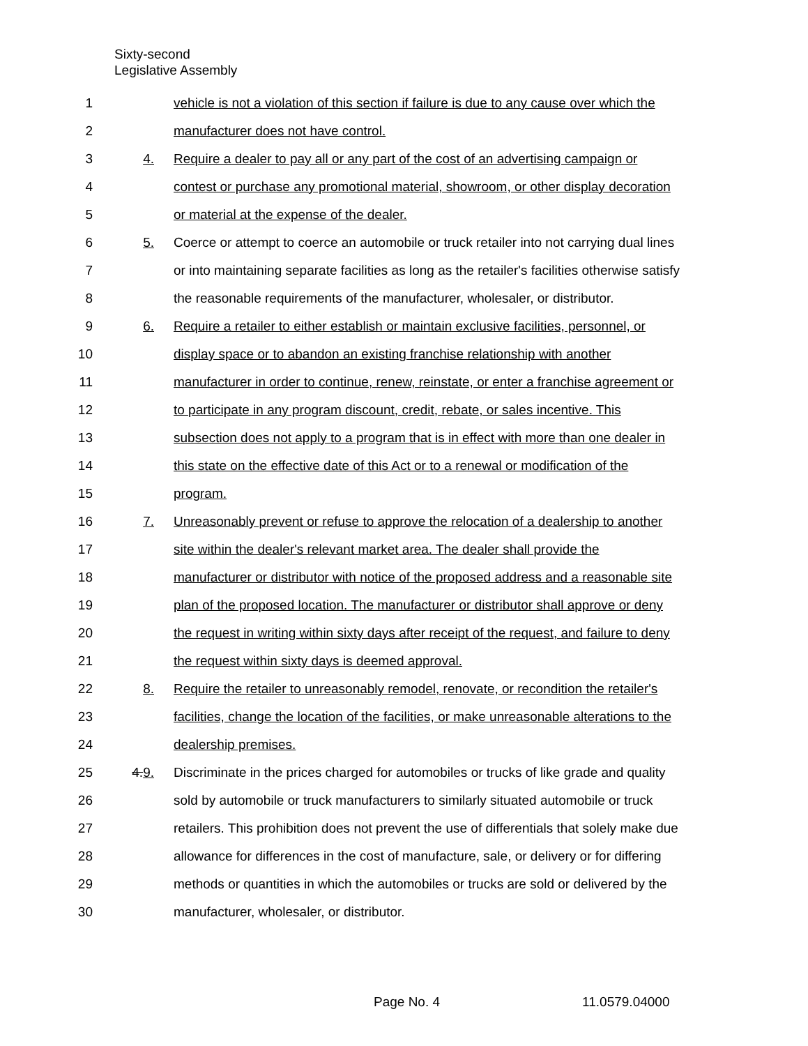Sixty-second
Legislative Assembly
1 vehicle is not a violation of this section if failure is due to any cause over which the
2 manufacturer does not have control.
3 4. Require a dealer to pay all or any part of the cost of an advertising campaign or
4 contest or purchase any promotional material, showroom, or other display decoration
5 or material at the expense of the dealer.
6 5. Coerce or attempt to coerce an automobile or truck retailer into not carrying dual lines
7 or into maintaining separate facilities as long as the retailer's facilities otherwise satisfy
8 the reasonable requirements of the manufacturer, wholesaler, or distributor.
9 6. Require a retailer to either establish or maintain exclusive facilities, personnel, or
10 display space or to abandon an existing franchise relationship with another
11 manufacturer in order to continue, renew, reinstate, or enter a franchise agreement or
12 to participate in any program discount, credit, rebate, or sales incentive. This
13 subsection does not apply to a program that is in effect with more than one dealer in
14 this state on the effective date of this Act or to a renewal or modification of the
15 program.
16 7. Unreasonably prevent or refuse to approve the relocation of a dealership to another
17 site within the dealer's relevant market area. The dealer shall provide the
18 manufacturer or distributor with notice of the proposed address and a reasonable site
19 plan of the proposed location. The manufacturer or distributor shall approve or deny
20 the request in writing within sixty days after receipt of the request, and failure to deny
21 the request within sixty days is deemed approval.
22 8. Require the retailer to unreasonably remodel, renovate, or recondition the retailer's
23 facilities, change the location of the facilities, or make unreasonable alterations to the
24 dealership premises.
25 4.9. Discriminate in the prices charged for automobiles or trucks of like grade and quality
26 sold by automobile or truck manufacturers to similarly situated automobile or truck
27 retailers. This prohibition does not prevent the use of differentials that solely make due
28 allowance for differences in the cost of manufacture, sale, or delivery or for differing
29 methods or quantities in which the automobiles or trucks are sold or delivered by the
30 manufacturer, wholesaler, or distributor.
Page No. 4 11.0579.04000